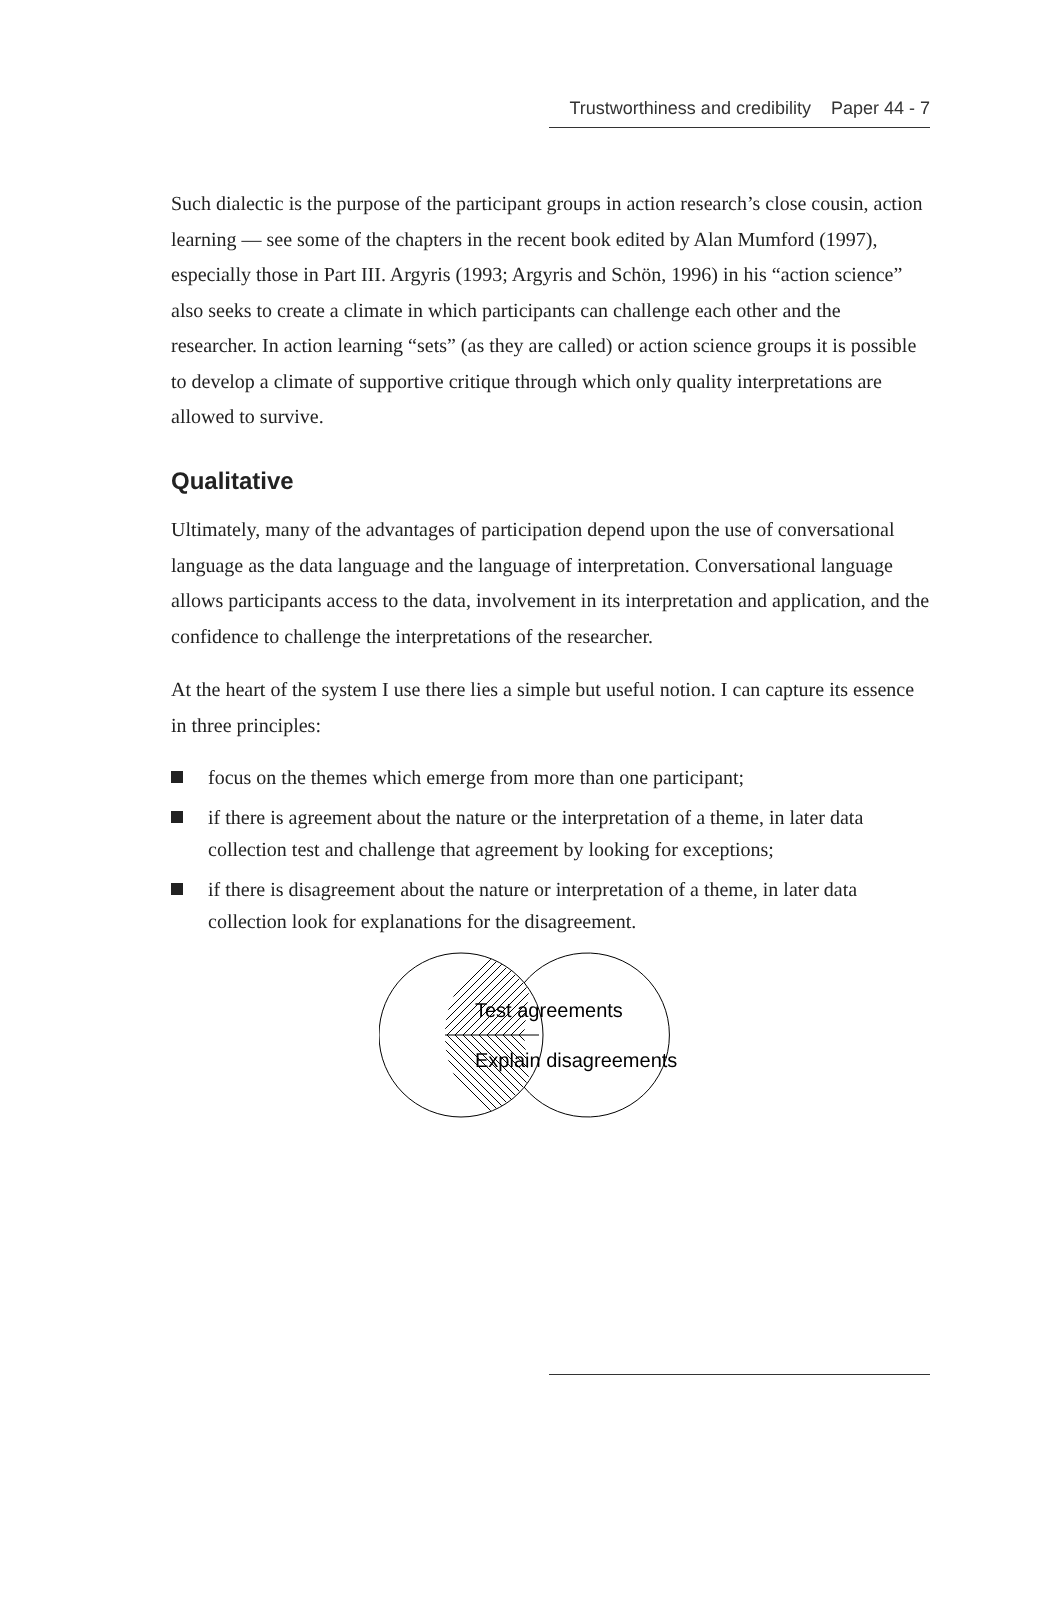Trustworthiness and credibility Paper 44 - 7
Such dialectic is the purpose of the participant groups in action research’s close cousin, action learning — see some of the chapters in the recent book edited by Alan Mumford (1997), especially those in Part III. Argyris (1993; Argyris and Schön, 1996) in his “action science” also seeks to create a climate in which participants can challenge each other and the researcher. In action learning “sets” (as they are called) or action science groups it is possible to develop a climate of supportive critique through which only quality interpretations are allowed to survive.
Qualitative
Ultimately, many of the advantages of participation depend upon the use of conversational language as the data language and the language of interpretation. Conversational language allows participants access to the data, involvement in its interpretation and application, and the confidence to challenge the interpretations of the researcher.
At the heart of the system I use there lies a simple but useful notion. I can capture its essence in three principles:
focus on the themes which emerge from more than one participant;
if there is agreement about the nature or the interpretation of a theme, in later data collection test and challenge that agreement by looking for exceptions;
if there is disagreement about the nature or interpretation of a theme, in later data collection look for explanations for the disagreement.
Test agreements
Explain disagreements